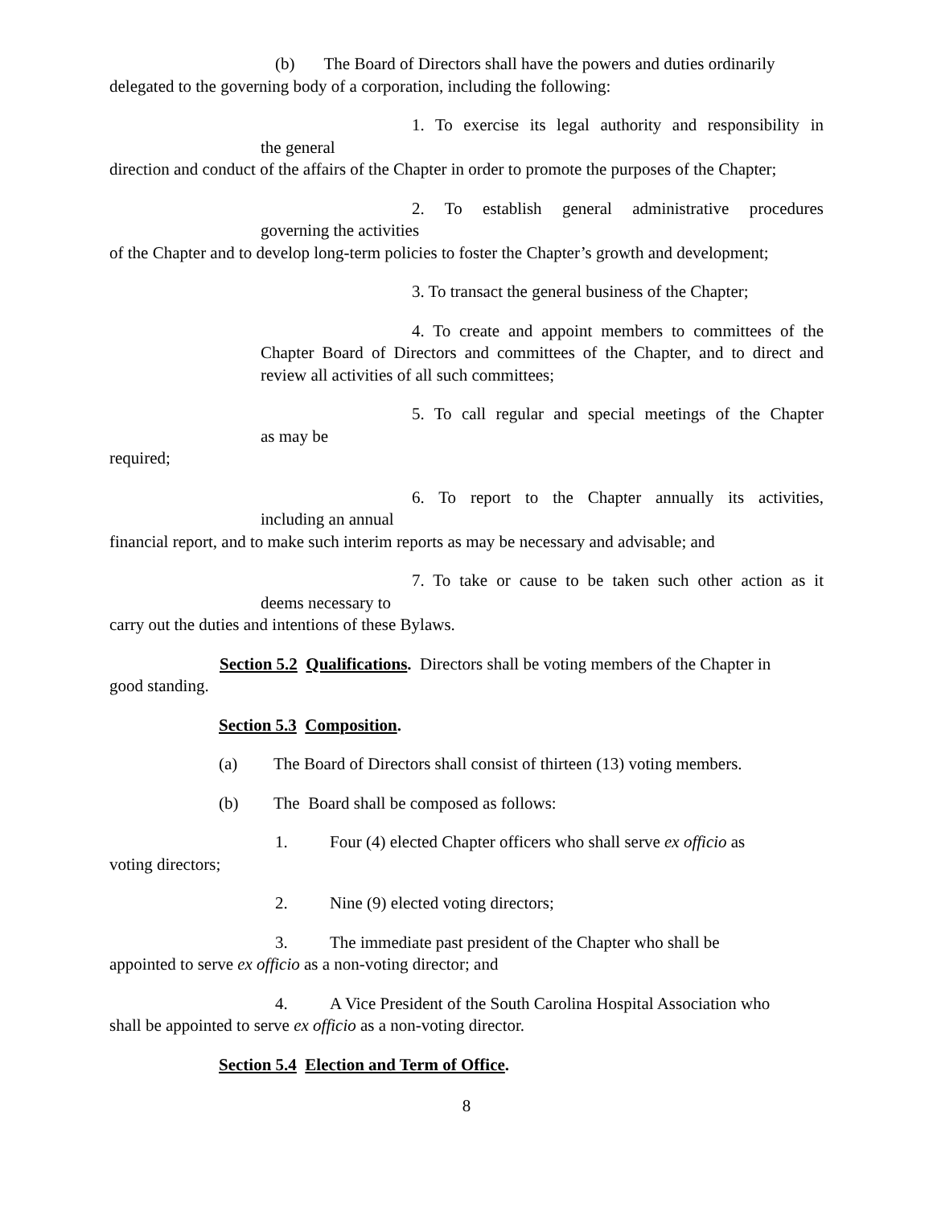(b) The Board of Directors shall have the powers and duties ordinarily
delegated to the governing body of a corporation, including the following:
1. To exercise its legal authority and responsibility in
the general
direction and conduct of the affairs of the Chapter in order to promote the purposes of the Chapter;
2. To establish general administrative procedures
governing the activities
of the Chapter and to develop long-term policies to foster the Chapter’s growth and development;
3. To transact the general business of the Chapter;
4. To create and appoint members to committees of the Chapter Board of Directors and committees of the Chapter, and to direct and review all activities of all such committees;
5. To call regular and special meetings of the Chapter
as may be
required;
6. To report to the Chapter annually its activities,
including an annual
financial report, and to make such interim reports as may be necessary and advisable; and
7. To take or cause to be taken such other action as it
deems necessary to
carry out the duties and intentions of these Bylaws.
Section 5.2 Qualifications. Directors shall be voting members of the Chapter in
good standing.
Section 5.3 Composition.
(a) The Board of Directors shall consist of thirteen (13) voting members.
(b) The Board shall be composed as follows:
1. Four (4) elected Chapter officers who shall serve ex officio as
voting directors;
2. Nine (9) elected voting directors;
3. The immediate past president of the Chapter who shall be
appointed to serve ex officio as a non-voting director; and
4. A Vice President of the South Carolina Hospital Association who
shall be appointed to serve ex officio as a non-voting director.
Section 5.4 Election and Term of Office.
8